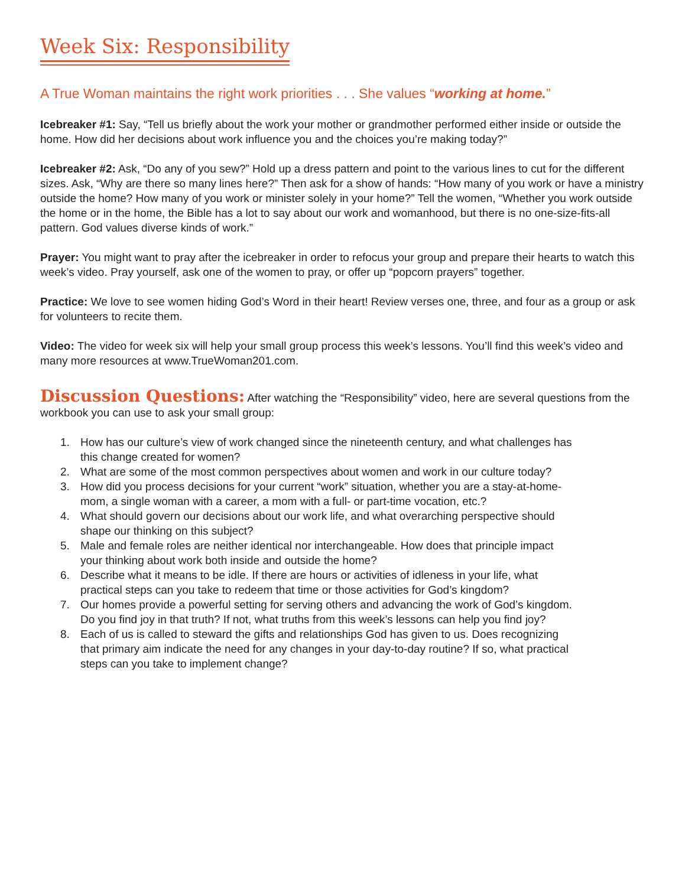Week Six: Responsibility
A True Woman maintains the right work priorities . . . She values “working at home.”
Icebreaker #1: Say, “Tell us briefly about the work your mother or grandmother performed either inside or outside the home. How did her decisions about work influence you and the choices you’re making today?”
Icebreaker #2: Ask, “Do any of you sew?” Hold up a dress pattern and point to the various lines to cut for the different sizes. Ask, “Why are there so many lines here?” Then ask for a show of hands: “How many of you work or have a ministry outside the home? How many of you work or minister solely in your home?” Tell the women, “Whether you work outside the home or in the home, the Bible has a lot to say about our work and womanhood, but there is no one-size-fits-all pattern. God values diverse kinds of work.”
Prayer: You might want to pray after the icebreaker in order to refocus your group and prepare their hearts to watch this week’s video. Pray yourself, ask one of the women to pray, or offer up “popcorn prayers” together.
Practice: We love to see women hiding God’s Word in their heart! Review verses one, three, and four as a group or ask for volunteers to recite them.
Video: The video for week six will help your small group process this week’s lessons. You’ll find this week’s video and many more resources at www.TrueWoman201.com.
Discussion Questions: After watching the “Responsibility” video, here are several questions from the workbook you can use to ask your small group:
1. How has our culture’s view of work changed since the nineteenth century, and what challenges has this change created for women?
2. What are some of the most common perspectives about women and work in our culture today?
3. How did you process decisions for your current “work” situation, whether you are a stay-at-home-mom, a single woman with a career, a mom with a full- or part-time vocation, etc.?
4. What should govern our decisions about our work life, and what overarching perspective should shape our thinking on this subject?
5. Male and female roles are neither identical nor interchangeable. How does that principle impact your thinking about work both inside and outside the home?
6. Describe what it means to be idle. If there are hours or activities of idleness in your life, what practical steps can you take to redeem that time or those activities for God’s kingdom?
7. Our homes provide a powerful setting for serving others and advancing the work of God’s kingdom. Do you find joy in that truth? If not, what truths from this week’s lessons can help you find joy?
8. Each of us is called to steward the gifts and relationships God has given to us. Does recognizing that primary aim indicate the need for any changes in your day-to-day routine? If so, what practical steps can you take to implement change?